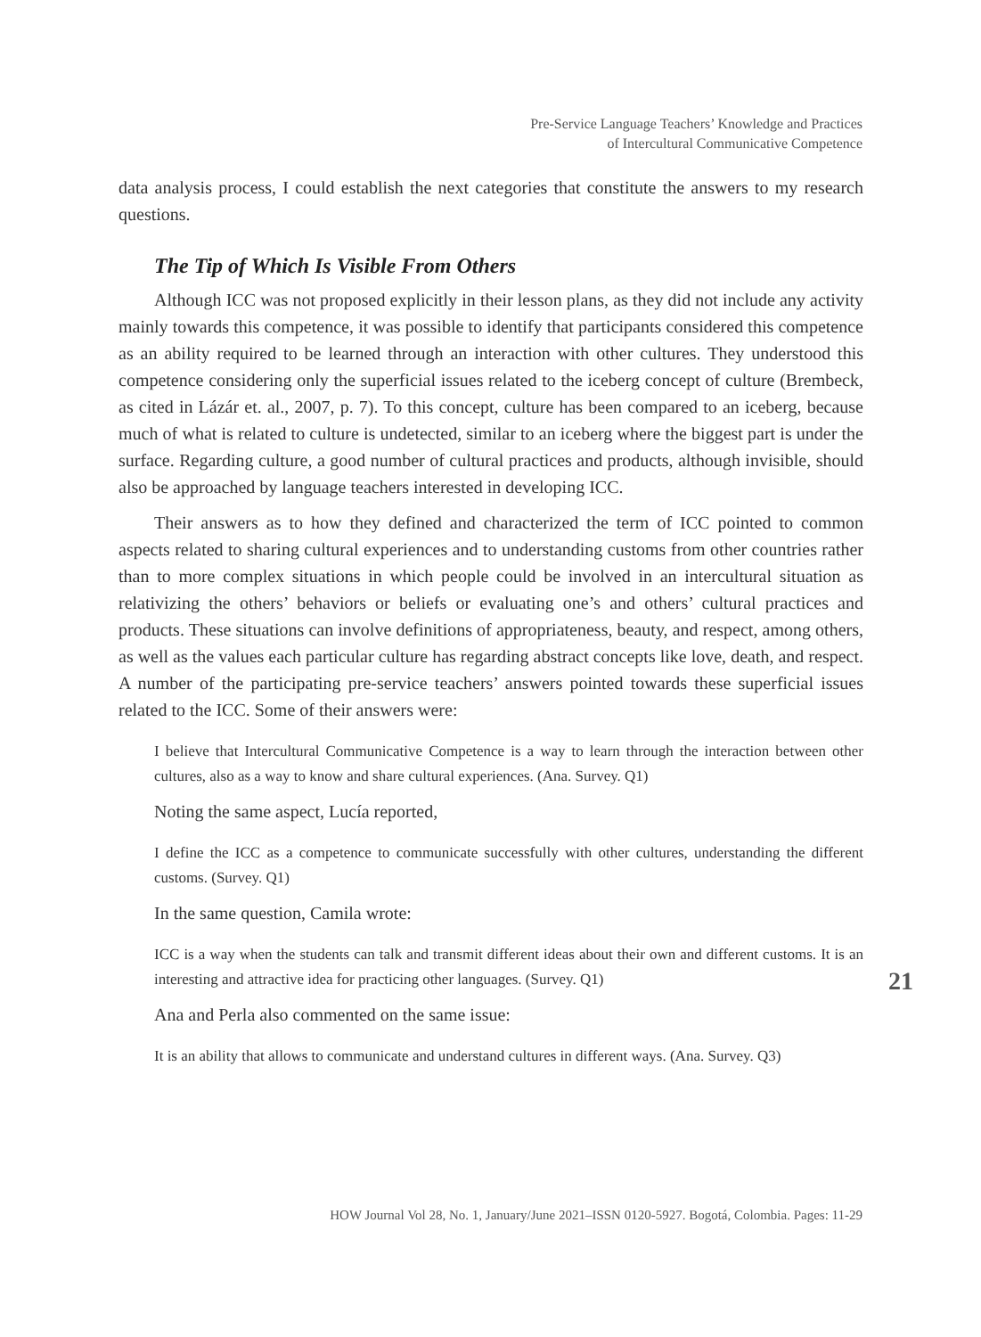Pre-Service Language Teachers’ Knowledge and Practices
of Intercultural Communicative Competence
data analysis process, I could establish the next categories that constitute the answers to my research questions.
The Tip of Which Is Visible From Others
Although ICC was not proposed explicitly in their lesson plans, as they did not include any activity mainly towards this competence, it was possible to identify that participants considered this competence as an ability required to be learned through an interaction with other cultures. They understood this competence considering only the superficial issues related to the iceberg concept of culture (Brembeck, as cited in Lázár et. al., 2007, p. 7). To this concept, culture has been compared to an iceberg, because much of what is related to culture is undetected, similar to an iceberg where the biggest part is under the surface. Regarding culture, a good number of cultural practices and products, although invisible, should also be approached by language teachers interested in developing ICC.
Their answers as to how they defined and characterized the term of ICC pointed to common aspects related to sharing cultural experiences and to understanding customs from other countries rather than to more complex situations in which people could be involved in an intercultural situation as relativizing the others’ behaviors or beliefs or evaluating one’s and others’ cultural practices and products. These situations can involve definitions of appropriateness, beauty, and respect, among others, as well as the values each particular culture has regarding abstract concepts like love, death, and respect. A number of the participating pre-service teachers’ answers pointed towards these superficial issues related to the ICC. Some of their answers were:
I believe that Intercultural Communicative Competence is a way to learn through the interaction between other cultures, also as a way to know and share cultural experiences. (Ana. Survey. Q1)
Noting the same aspect, Lucía reported,
I define the ICC as a competence to communicate successfully with other cultures, understanding the different customs. (Survey. Q1)
In the same question, Camila wrote:
ICC is a way when the students can talk and transmit different ideas about their own and different customs. It is an interesting and attractive idea for practicing other languages. (Survey. Q1)
Ana and Perla also commented on the same issue:
It is an ability that allows to communicate and understand cultures in different ways. (Ana. Survey. Q3)
21
HOW Journal Vol 28, No. 1, January/June 2021–ISSN 0120-5927. Bogotá, Colombia. Pages: 11-29